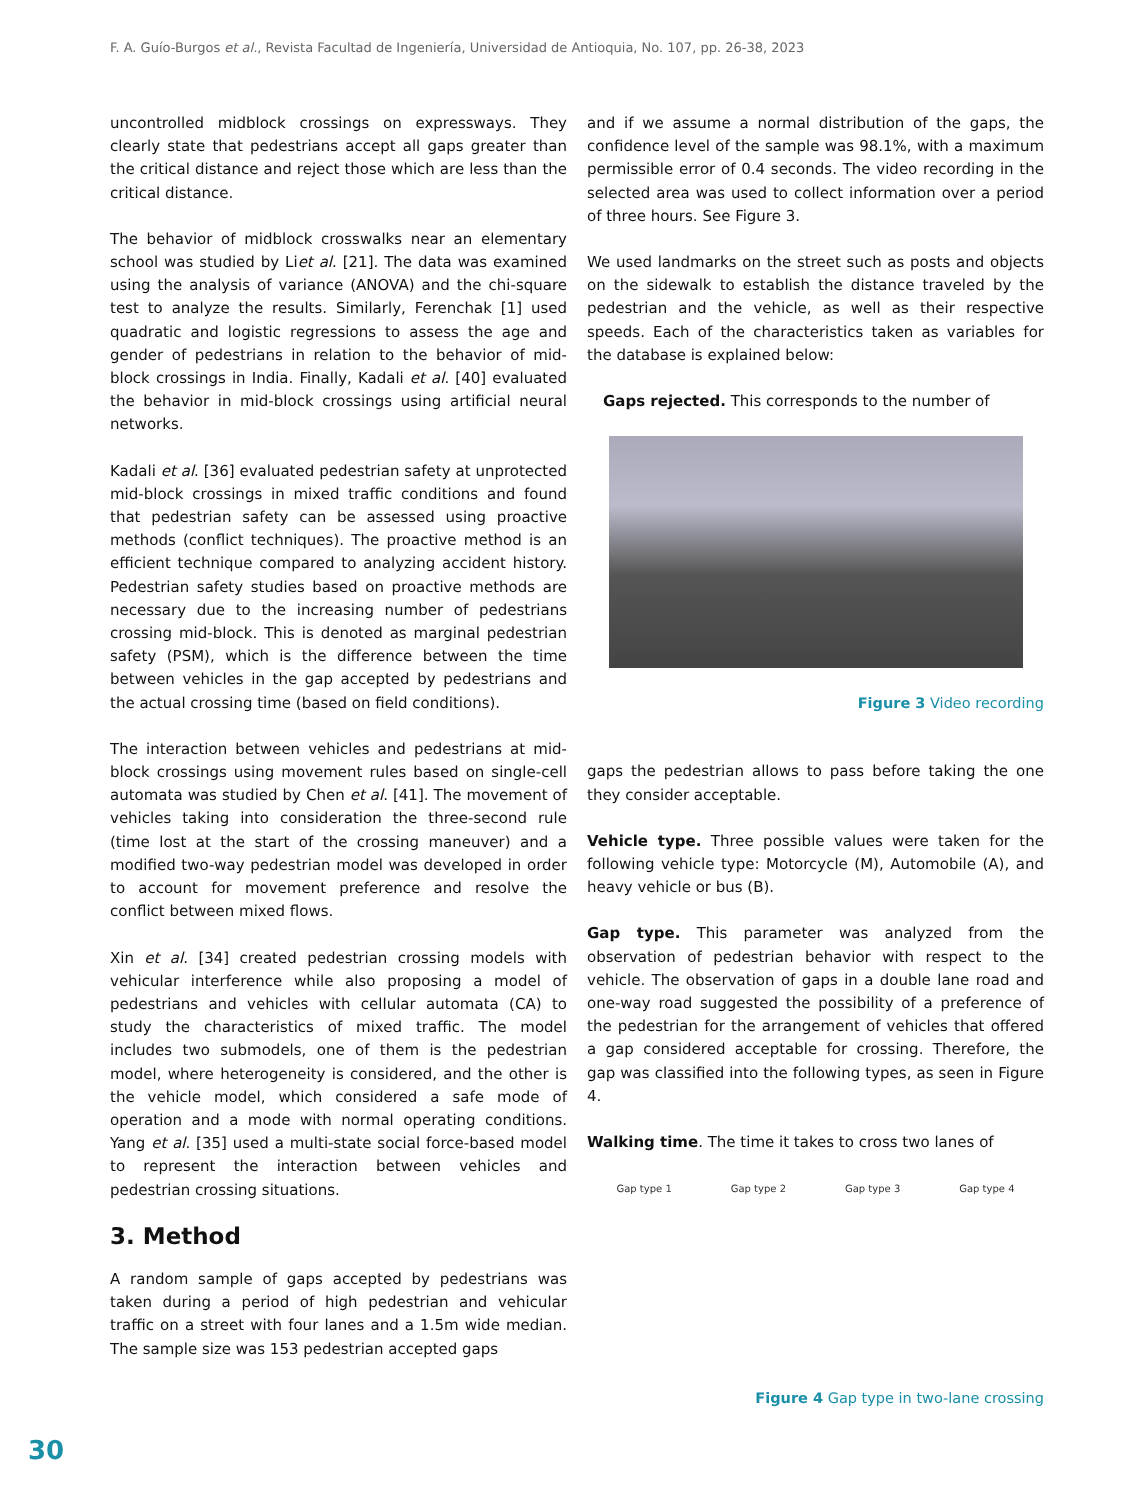F. A. Guío-Burgos et al., Revista Facultad de Ingeniería, Universidad de Antioquia, No. 107, pp. 26-38, 2023
uncontrolled midblock crossings on expressways. They clearly state that pedestrians accept all gaps greater than the critical distance and reject those which are less than the critical distance.
The behavior of midblock crosswalks near an elementary school was studied by Liet al. [21]. The data was examined using the analysis of variance (ANOVA) and the chi-square test to analyze the results. Similarly, Ferenchak [1] used quadratic and logistic regressions to assess the age and gender of pedestrians in relation to the behavior of mid-block crossings in India. Finally, Kadali et al. [40] evaluated the behavior in mid-block crossings using artificial neural networks.
Kadali et al. [36] evaluated pedestrian safety at unprotected mid-block crossings in mixed traffic conditions and found that pedestrian safety can be assessed using proactive methods (conflict techniques). The proactive method is an efficient technique compared to analyzing accident history. Pedestrian safety studies based on proactive methods are necessary due to the increasing number of pedestrians crossing mid-block. This is denoted as marginal pedestrian safety (PSM), which is the difference between the time between vehicles in the gap accepted by pedestrians and the actual crossing time (based on field conditions).
The interaction between vehicles and pedestrians at mid-block crossings using movement rules based on single-cell automata was studied by Chen et al. [41]. The movement of vehicles taking into consideration the three-second rule (time lost at the start of the crossing maneuver) and a modified two-way pedestrian model was developed in order to account for movement preference and resolve the conflict between mixed flows.
Xin et al. [34] created pedestrian crossing models with vehicular interference while also proposing a model of pedestrians and vehicles with cellular automata (CA) to study the characteristics of mixed traffic. The model includes two submodels, one of them is the pedestrian model, where heterogeneity is considered, and the other is the vehicle model, which considered a safe mode of operation and a mode with normal operating conditions. Yang et al. [35] used a multi-state social force-based model to represent the interaction between vehicles and pedestrian crossing situations.
3. Method
A random sample of gaps accepted by pedestrians was taken during a period of high pedestrian and vehicular traffic on a street with four lanes and a 1.5m wide median. The sample size was 153 pedestrian accepted gaps
and if we assume a normal distribution of the gaps, the confidence level of the sample was 98.1%, with a maximum permissible error of 0.4 seconds. The video recording in the selected area was used to collect information over a period of three hours. See Figure 3.
We used landmarks on the street such as posts and objects on the sidewalk to establish the distance traveled by the pedestrian and the vehicle, as well as their respective speeds. Each of the characteristics taken as variables for the database is explained below:
Gaps rejected. This corresponds to the number of
Figure 3 Video recording
gaps the pedestrian allows to pass before taking the one they consider acceptable.
Vehicle type. Three possible values were taken for the following vehicle type: Motorcycle (M), Automobile (A), and heavy vehicle or bus (B).
Gap type. This parameter was analyzed from the observation of pedestrian behavior with respect to the vehicle. The observation of gaps in a double lane road and one-way road suggested the possibility of a preference of the pedestrian for the arrangement of vehicles that offered a gap considered acceptable for crossing. Therefore, the gap was classified into the following types, as seen in Figure 4.
Walking time. The time it takes to cross two lanes of
Gap type 1 Gap type 2 Gap type 3 Gap type 4
Figure 4 Gap type in two-lane crossing
30